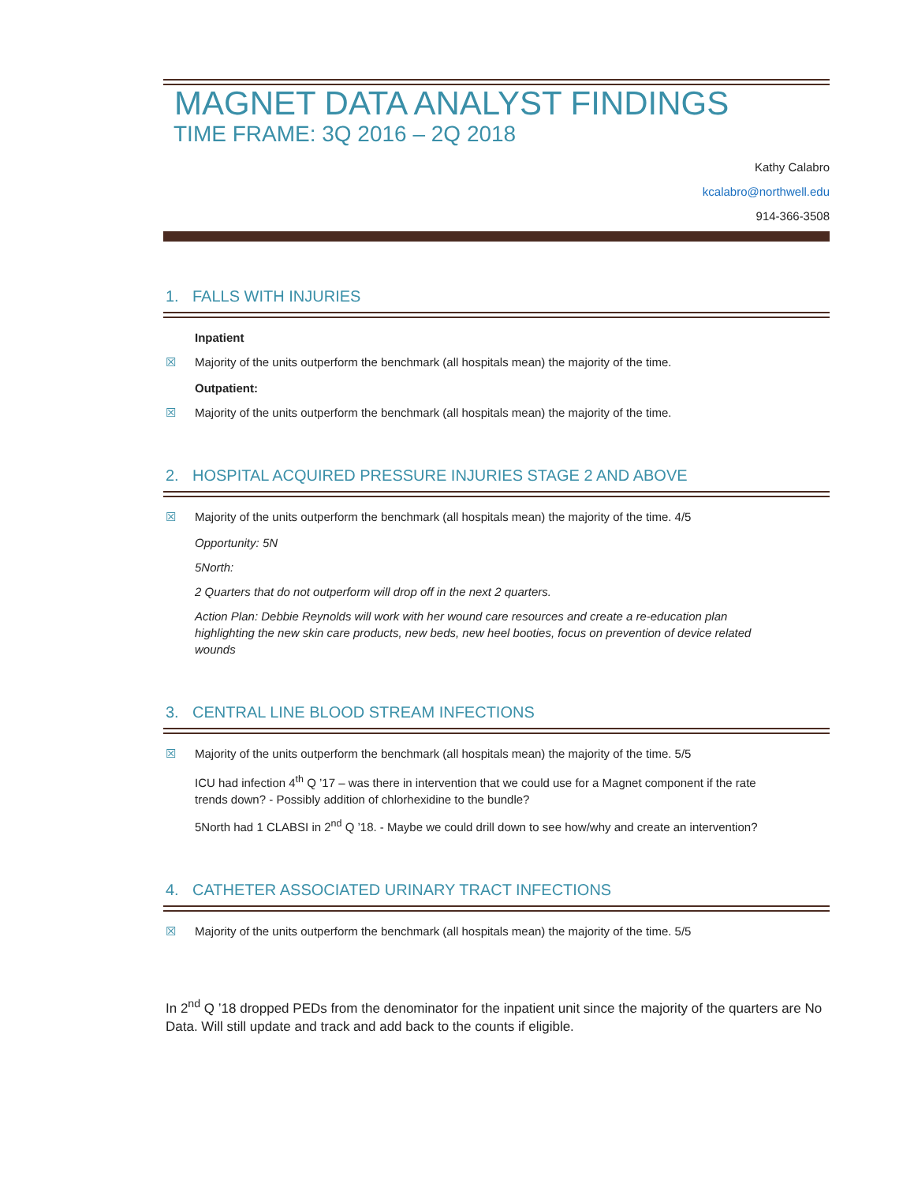MAGNET DATA ANALYST FINDINGS
TIME FRAME: 3Q 2016 – 2Q 2018
Kathy Calabro
kcalabro@northwell.edu
914-366-3508
1. FALLS WITH INJURIES
Inpatient
☒ Majority of the units outperform the benchmark (all hospitals mean) the majority of the time.
Outpatient:
☒ Majority of the units outperform the benchmark (all hospitals mean) the majority of the time.
2. HOSPITAL ACQUIRED PRESSURE INJURIES STAGE 2 AND ABOVE
☒ Majority of the units outperform the benchmark (all hospitals mean) the majority of the time. 4/5
Opportunity: 5N
5North:
2 Quarters that do not outperform will drop off in the next 2 quarters.
Action Plan: Debbie Reynolds will work with her wound care resources and create a re-education plan highlighting the new skin care products, new beds, new heel booties, focus on prevention of device related wounds
3. CENTRAL LINE BLOOD STREAM INFECTIONS
☒ Majority of the units outperform the benchmark (all hospitals mean) the majority of the time. 5/5
ICU had infection 4<sup>th</sup> Q ’17 – was there in intervention that we could use for a Magnet component if the rate trends down? - Possibly addition of chlorhexidine to the bundle?
5North had 1 CLABSI in 2<sup>nd</sup> Q ’18. - Maybe we could drill down to see how/why and create an intervention?
4. CATHETER ASSOCIATED URINARY TRACT INFECTIONS
☒ Majority of the units outperform the benchmark (all hospitals mean) the majority of the time. 5/5
In 2<sup>nd</sup> Q ’18 dropped PEDs from the denominator for the inpatient unit since the majority of the quarters are No Data. Will still update and track and add back to the counts if eligible.